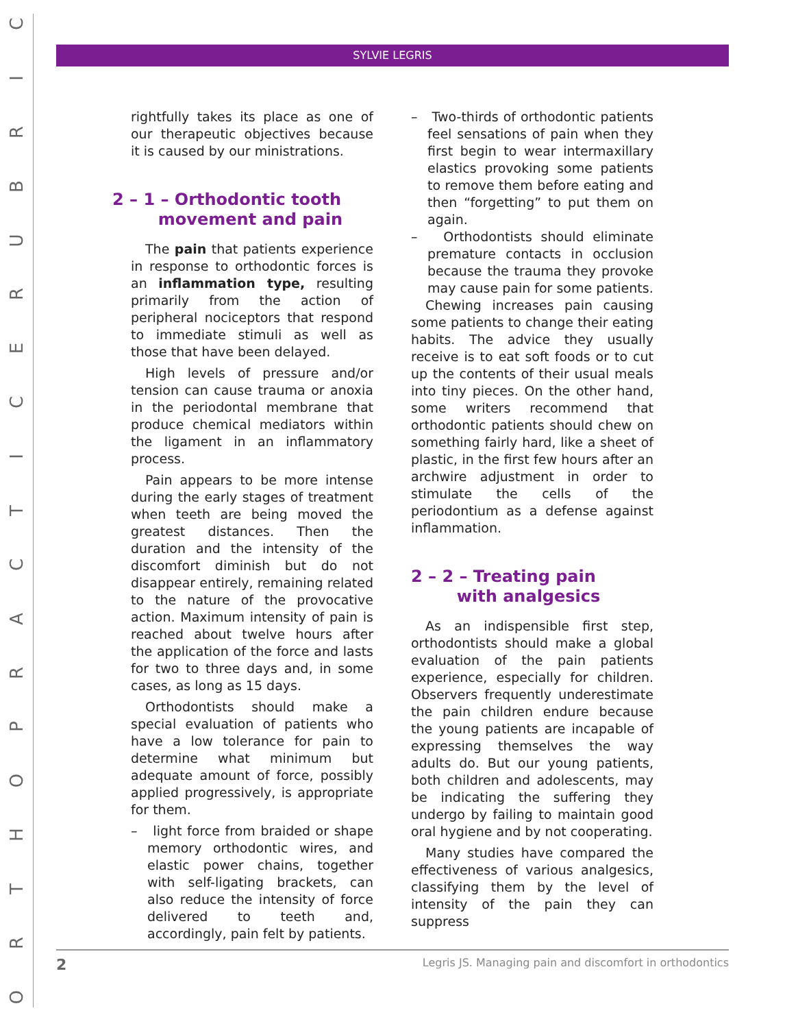CIRBURECITCARPOHTRO
SYLVIE LEGRIS
rightfully takes its place as one of our therapeutic objectives because it is caused by our ministrations.
2 – 1 – Orthodontic tooth
movement and pain
The pain that patients experience in response to orthodontic forces is an inflammation type, resulting primarily from the action of peripheral nociceptors that respond to immediate stimuli as well as those that have been delayed.
High levels of pressure and/or tension can cause trauma or anoxia in the periodontal membrane that produce chemical mediators within the ligament in an inflammatory process.
Pain appears to be more intense during the early stages of treatment when teeth are being moved the greatest distances. Then the duration and the intensity of the discomfort diminish but do not disappear entirely, remaining related to the nature of the provocative action. Maximum intensity of pain is reached about twelve hours after the application of the force and lasts for two to three days and, in some cases, as long as 15 days.
Orthodontists should make a special evaluation of patients who have a low tolerance for pain to determine what minimum but adequate amount of force, possibly applied progressively, is appropriate for them.
– light force from braided or shape memory orthodontic wires, and elastic power chains, together with self-ligating brackets, can also reduce the intensity of force delivered to teeth and, accordingly, pain felt by patients.
– Two-thirds of orthodontic patients feel sensations of pain when they first begin to wear intermaxillary elastics provoking some patients to remove them before eating and then “forgetting” to put them on again.
– Orthodontists should eliminate premature contacts in occlusion because the trauma they provoke may cause pain for some patients.
Chewing increases pain causing some patients to change their eating habits. The advice they usually receive is to eat soft foods or to cut up the contents of their usual meals into tiny pieces. On the other hand, some writers recommend that orthodontic patients should chew on something fairly hard, like a sheet of plastic, in the first few hours after an archwire adjustment in order to stimulate the cells of the periodontium as a defense against inflammation.
2 – 2 – Treating pain
with analgesics
As an indispensible first step, orthodontists should make a global evaluation of the pain patients experience, especially for children. Observers frequently underestimate the pain children endure because the young patients are incapable of expressing themselves the way adults do. But our young patients, both children and adolescents, may be indicating the suffering they undergo by failing to maintain good oral hygiene and by not cooperating.
Many studies have compared the effectiveness of various analgesics, classifying them by the level of intensity of the pain they can suppress
2 Legris JS. Managing pain and discomfort in orthodontics